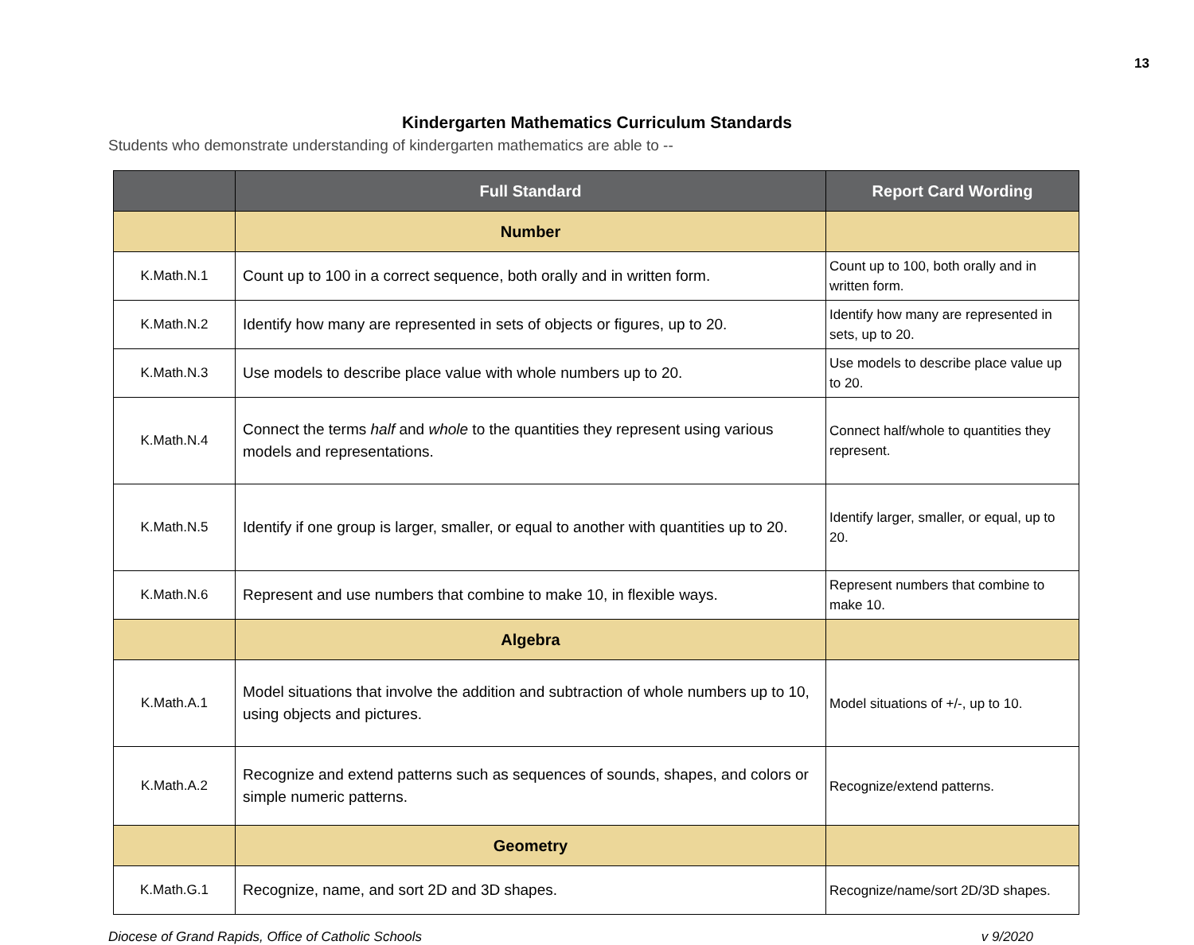13
Kindergarten Mathematics Curriculum Standards
Students who demonstrate understanding of kindergarten mathematics are able to --
| | Full Standard | Report Card Wording |
| --- | --- | --- |
| | Number | |
| K.Math.N.1 | Count up to 100 in a correct sequence, both orally and in written form. | Count up to 100, both orally and in written form. |
| K.Math.N.2 | Identify how many are represented in sets of objects or figures, up to 20. | Identify how many are represented in sets, up to 20. |
| K.Math.N.3 | Use models to describe place value with whole numbers up to 20. | Use models to describe place value up to 20. |
| K.Math.N.4 | Connect the terms half and whole to the quantities they represent using various models and representations. | Connect half/whole to quantities they represent. |
| K.Math.N.5 | Identify if one group is larger, smaller, or equal to another with quantities up to 20. | Identify larger, smaller, or equal, up to 20. |
| K.Math.N.6 | Represent and use numbers that combine to make 10, in flexible ways. | Represent numbers that combine to make 10. |
| | Algebra | |
| K.Math.A.1 | Model situations that involve the addition and subtraction of whole numbers up to 10, using objects and pictures. | Model situations of +/-, up to 10. |
| K.Math.A.2 | Recognize and extend patterns such as sequences of sounds, shapes, and colors or simple numeric patterns. | Recognize/extend patterns. |
| | Geometry | |
| K.Math.G.1 | Recognize, name, and sort 2D and 3D shapes. | Recognize/name/sort 2D/3D shapes. |
Diocese of Grand Rapids, Office of Catholic Schools v 9/2020